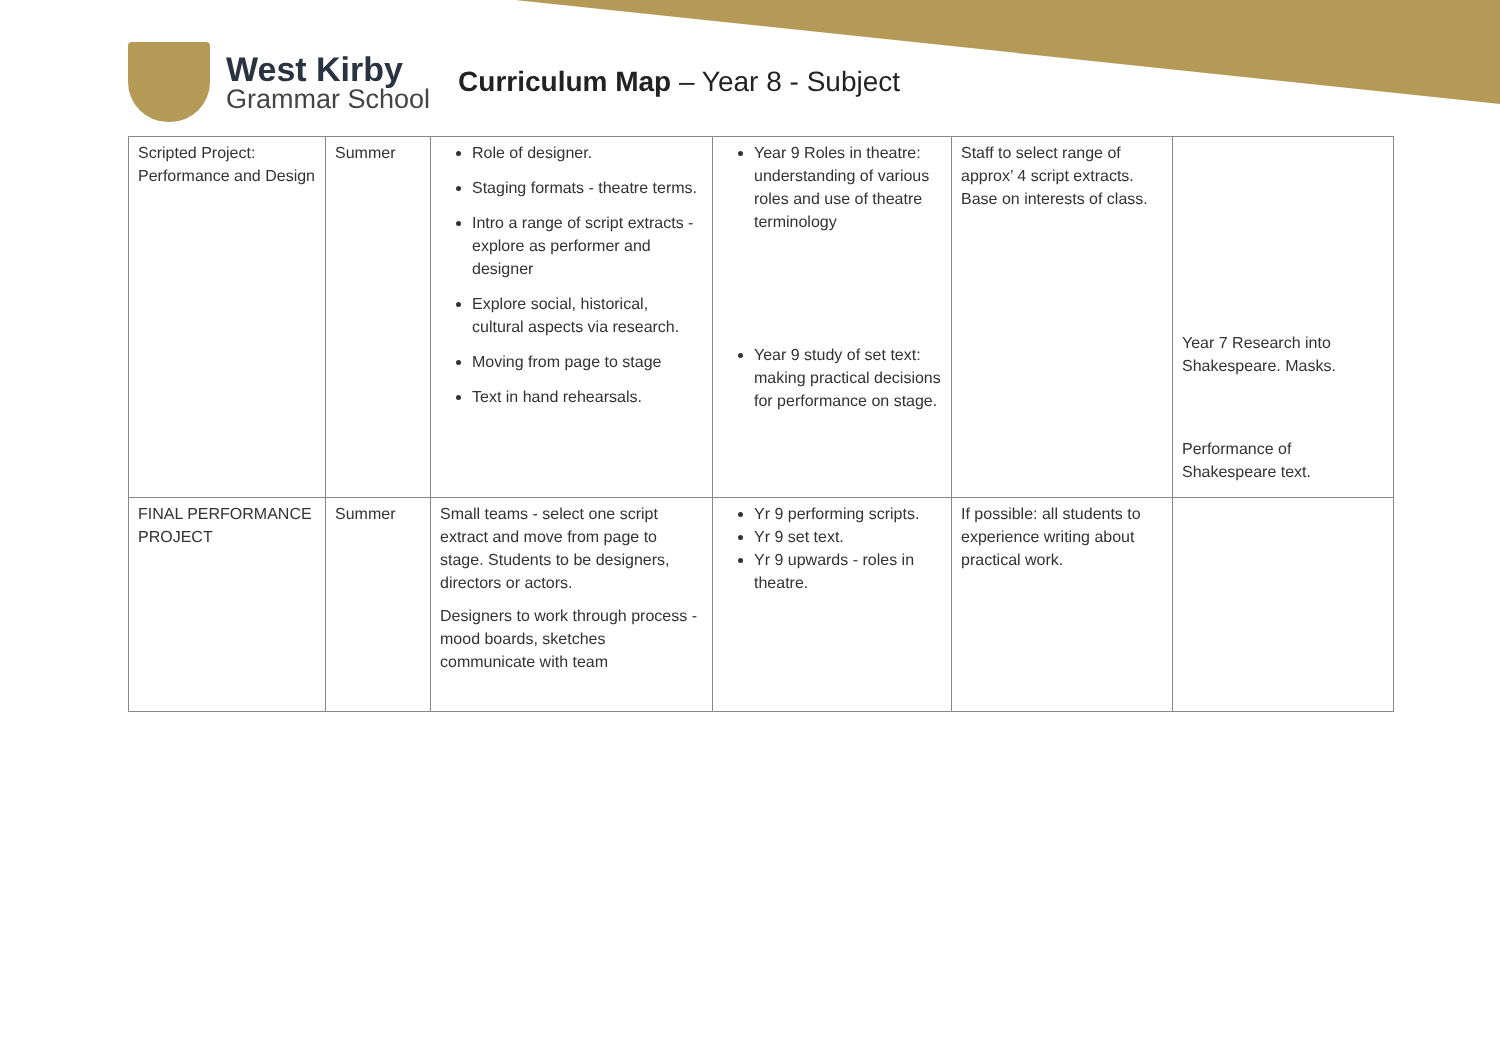West Kirby
Grammar School
Curriculum Map – Year 8 - Subject
| Scripted Project: Performance and Design | Summer | Role of designer. Staging formats - theatre terms. Intro a range of script extracts - explore as performer and designer Explore social, historical, cultural aspects via research. Moving from page to stage Text in hand rehearsals. | Year 9 Roles in theatre: understanding of various roles and use of theatre terminology Year 9 study of set text: making practical decisions for performance on stage. | Staff to select range of approx’ 4 script extracts. Base on interests of class. | Year 7 Research into Shakespeare. Masks. Performance of Shakespeare text. |
| FINAL PERFORMANCE PROJECT | Summer | Small teams - select one script extract and move from page to stage. Students to be designers, directors or actors. Designers to work through process - mood boards, sketches communicate with team | Yr 9 performing scripts. Yr 9 set text. Yr 9 upwards - roles in theatre. | If possible: all students to experience writing about practical work. | |